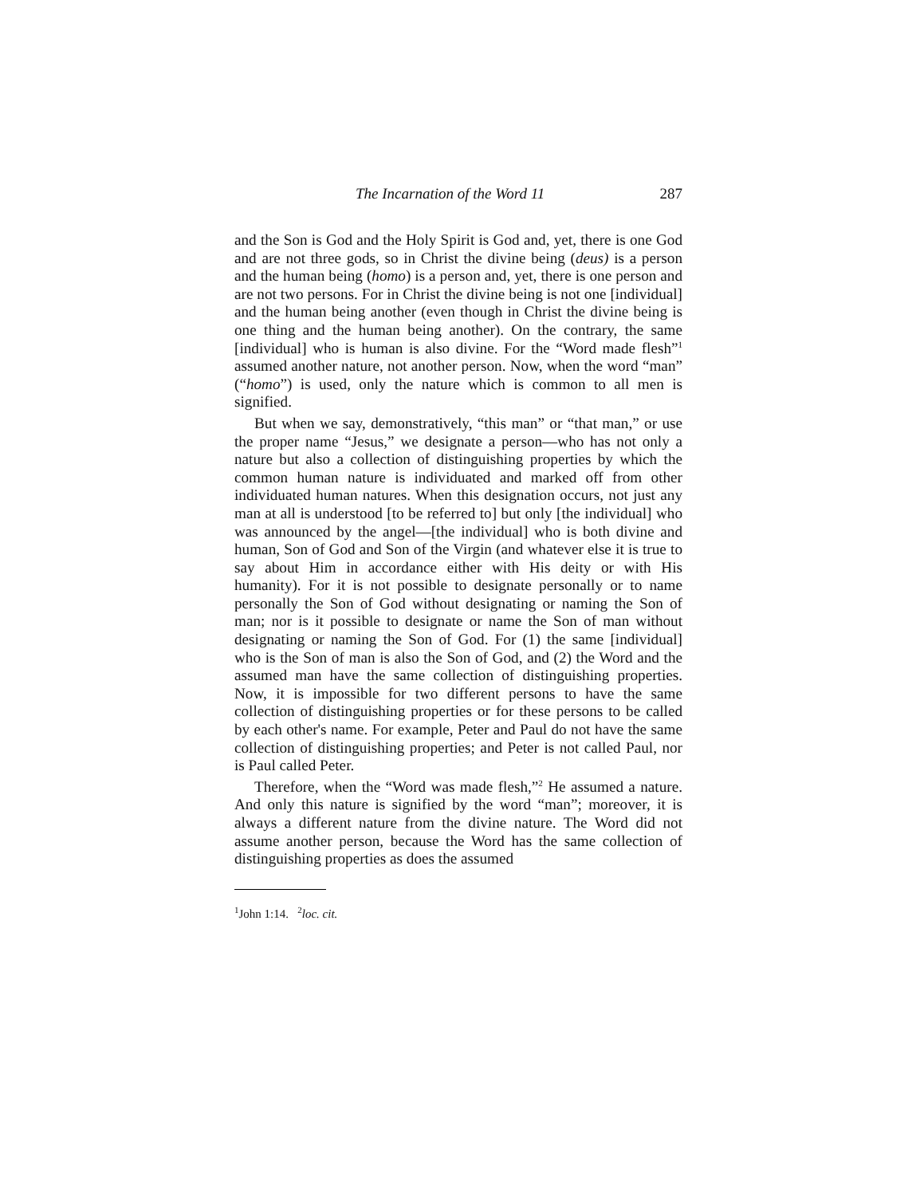The Incarnation of the Word 11 287
and the Son is God and the Holy Spirit is God and, yet, there is one God and are not three gods, so in Christ the divine being (deus) is a person and the human being (homo) is a person and, yet, there is one person and are not two persons. For in Christ the divine being is not one [individual] and the human being another (even though in Christ the divine being is one thing and the human being another). On the contrary, the same [individual] who is human is also divine. For the “Word made flesh”<sup>1</sup> assumed another nature, not another person. Now, when the word “man” (“homo”) is used, only the nature which is common to all men is signified.
But when we say, demonstratively, “this man” or “that man,” or use the proper name “Jesus,” we designate a person—who has not only a nature but also a collection of distinguishing properties by which the common human nature is individuated and marked off from other individuated human natures. When this designation occurs, not just any man at all is understood [to be referred to] but only [the individual] who was announced by the angel—[the individual] who is both divine and human, Son of God and Son of the Virgin (and whatever else it is true to say about Him in accordance either with His deity or with His humanity). For it is not possible to designate personally or to name personally the Son of God without designating or naming the Son of man; nor is it possible to designate or name the Son of man without designating or naming the Son of God. For (1) the same [individual] who is the Son of man is also the Son of God, and (2) the Word and the assumed man have the same collection of distinguishing properties. Now, it is impossible for two different persons to have the same collection of distinguishing properties or for these persons to be called by each other's name. For example, Peter and Paul do not have the same collection of distinguishing properties; and Peter is not called Paul, nor is Paul called Peter.
Therefore, when the “Word was made flesh,”<sup>2</sup> He assumed a nature. And only this nature is signified by the word “man”; moreover, it is always a different nature from the divine nature. The Word did not assume another person, because the Word has the same collection of distinguishing properties as does the assumed
<sup>1</sup> John 1:14. <sup>2</sup>loc. cit.